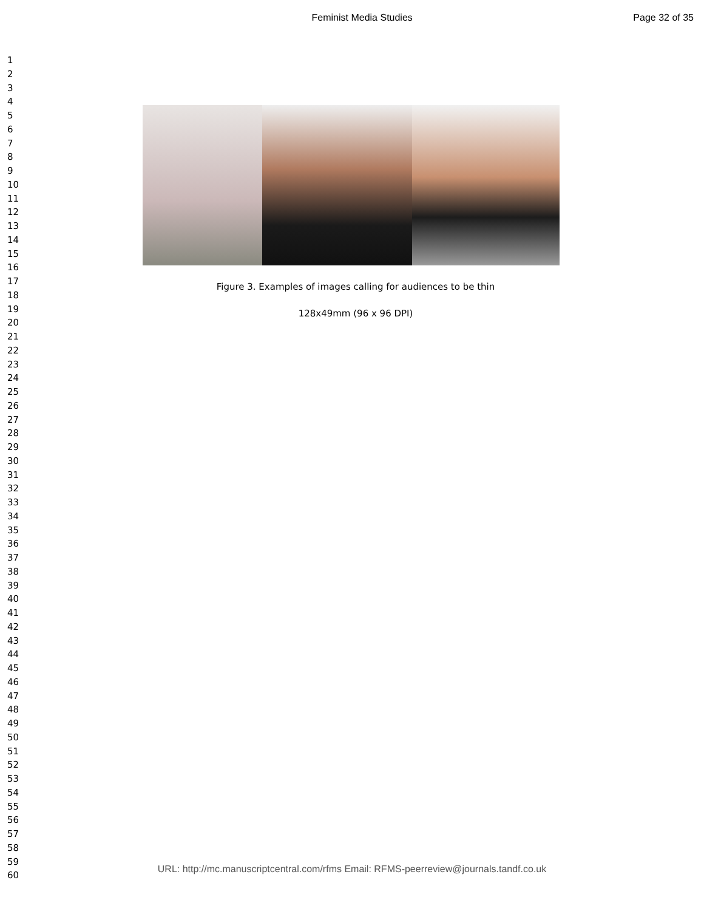Feminist Media Studies Page 32 of 35
1
2
3
4
5
6
7
8
9
10
11
12
13
14
15
16
17
18
19
20
21
22
23
24
25
26
27
28
29
30
31
32
33
34
35
36
37
38
39
40
41
42
43
44
45
46
47
48
49
50
51
52
53
54
55
56
57
58
59
60
Figure 3. Examples of images calling for audiences to be thin
128x49mm (96 x 96 DPI)
URL: http://mc.manuscriptcentral.com/rfms Email: RFMS-peerreview@journals.tandf.co.uk